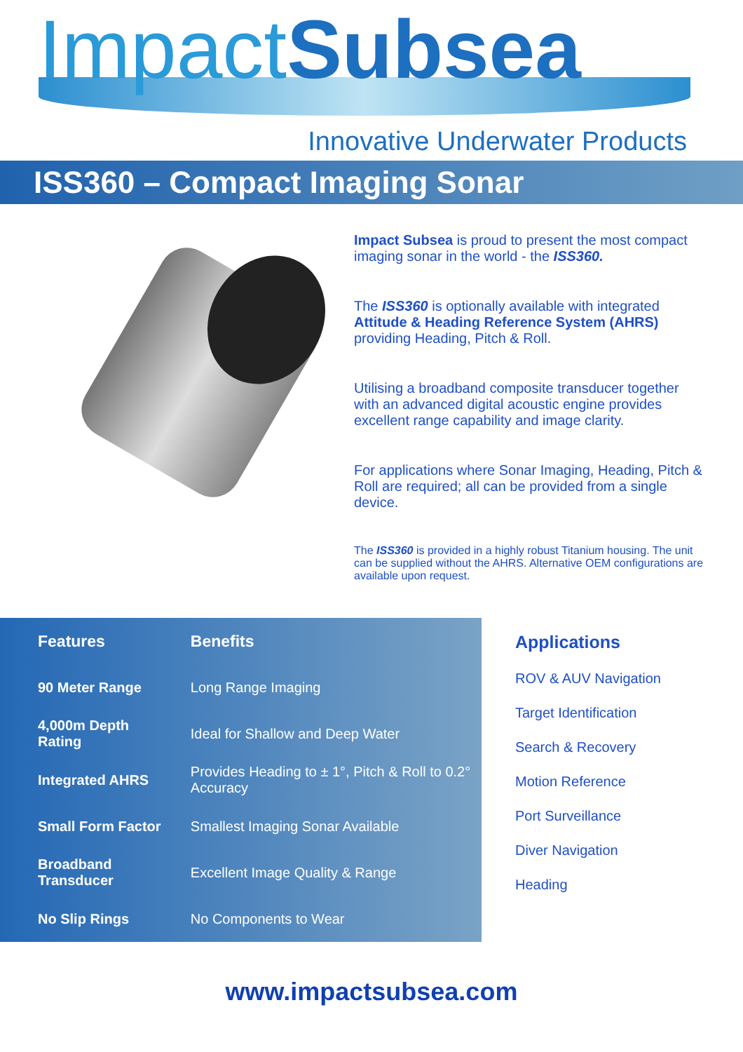ImpactSubsea
Innovative Underwater Products
ISS360 – Compact Imaging Sonar
Impact Subsea is proud to present the most compact imaging sonar in the world - the ISS360.
The ISS360 is optionally available with integrated Attitude & Heading Reference System (AHRS) providing Heading, Pitch & Roll.
Utilising a broadband composite transducer together with an advanced digital acoustic engine provides excellent range capability and image clarity.
For applications where Sonar Imaging, Heading, Pitch & Roll are required; all can be provided from a single device.
The ISS360 is provided in a highly robust Titanium housing. The unit can be supplied without the AHRS. Alternative OEM configurations are available upon request.
| Features | Benefits |
| --- | --- |
| 90 Meter Range | Long Range Imaging |
| 4,000m Depth Rating | Ideal for Shallow and Deep Water |
| Integrated AHRS | Provides Heading to ± 1°, Pitch & Roll to 0.2° Accuracy |
| Small Form Factor | Smallest Imaging Sonar Available |
| Broadband Transducer | Excellent Image Quality & Range |
| No Slip Rings | No Components to Wear |
Applications
ROV & AUV Navigation
Target Identification
Search & Recovery
Motion Reference
Port Surveillance
Diver Navigation
Heading
www.impactsubsea.com